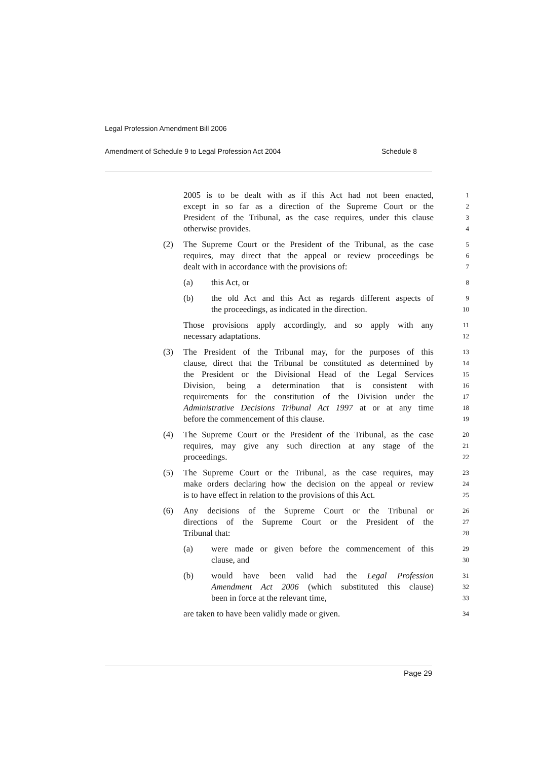Legal Profession Amendment Bill 2006
Amendment of Schedule 9 to Legal Profession Act 2004 Schedule 8
2005 is to be dealt with as if this Act had not been enacted, 1
except in so far as a direction of the Supreme Court or the 2
President of the Tribunal, as the case requires, under this clause 3
otherwise provides. 4
(2) The Supreme Court or the President of the Tribunal, as the case 5
requires, may direct that the appeal or review proceedings be 6
dealt with in accordance with the provisions of: 7
(a) this Act, or 8
(b) the old Act and this Act as regards different aspects of 9
the proceedings, as indicated in the direction. 10
Those provisions apply accordingly, and so apply with any 11
necessary adaptations. 12
(3) The President of the Tribunal may, for the purposes of this 13
clause, direct that the Tribunal be constituted as determined by 14
the President or the Divisional Head of the Legal Services 15
Division, being a determination that is consistent with 16
requirements for the constitution of the Division under the 17
Administrative Decisions Tribunal Act 1997 at or at any time 18
before the commencement of this clause. 19
(4) The Supreme Court or the President of the Tribunal, as the case 20
requires, may give any such direction at any stage of the 21
proceedings. 22
(5) The Supreme Court or the Tribunal, as the case requires, may 23
make orders declaring how the decision on the appeal or review 24
is to have effect in relation to the provisions of this Act. 25
(6) Any decisions of the Supreme Court or the Tribunal or 26
directions of the Supreme Court or the President of the 27
Tribunal that: 28
(a) were made or given before the commencement of this 29
clause, and 30
(b) would have been valid had the Legal Profession 31
Amendment Act 2006 (which substituted this clause) 32
been in force at the relevant time, 33
are taken to have been validly made or given. 34
Page 29